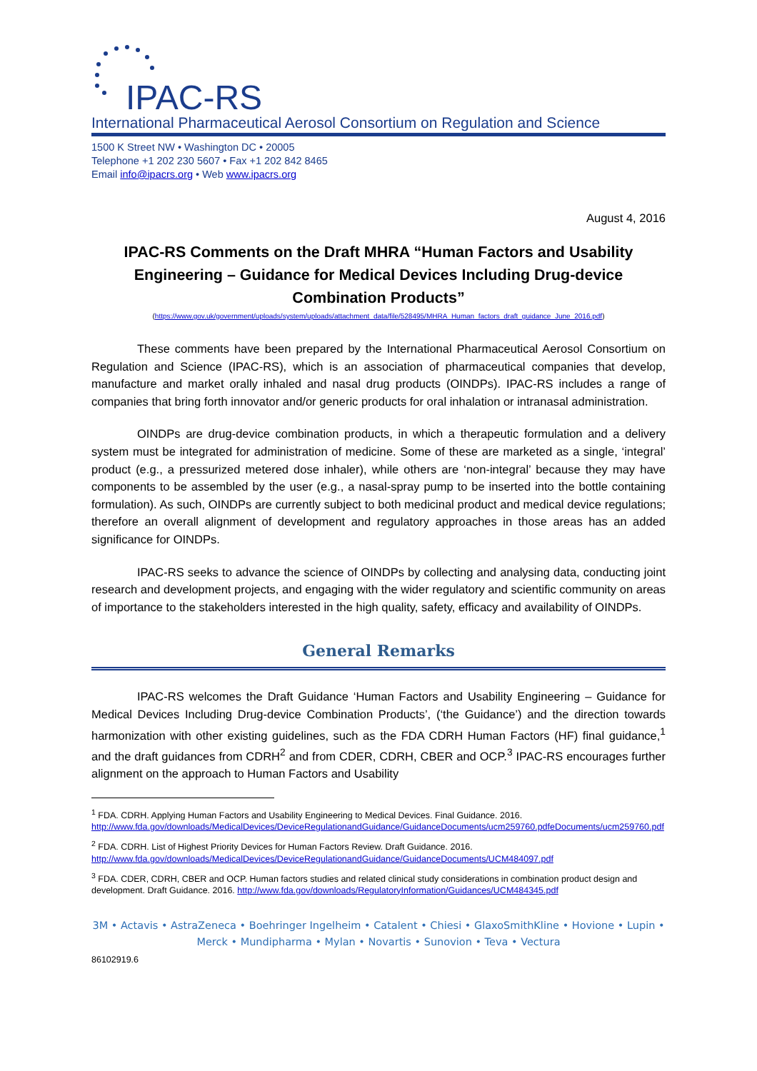IPAC-RS
International Pharmaceutical Aerosol Consortium on Regulation and Science
1500 K Street NW • Washington DC • 20005
Telephone +1 202 230 5607 • Fax +1 202 842 8465
Email info@ipacrs.org • Web www.ipacrs.org
August 4, 2016
IPAC-RS Comments on the Draft MHRA “Human Factors and Usability Engineering – Guidance for Medical Devices Including Drug-device Combination Products”
(https://www.gov.uk/government/uploads/system/uploads/attachment_data/file/528495/MHRA_Human_factors_draft_guidance_June_2016.pdf)
These comments have been prepared by the International Pharmaceutical Aerosol Consortium on Regulation and Science (IPAC-RS), which is an association of pharmaceutical companies that develop, manufacture and market orally inhaled and nasal drug products (OINDPs). IPAC-RS includes a range of companies that bring forth innovator and/or generic products for oral inhalation or intranasal administration.
OINDPs are drug-device combination products, in which a therapeutic formulation and a delivery system must be integrated for administration of medicine. Some of these are marketed as a single, ‘integral’ product (e.g., a pressurized metered dose inhaler), while others are ‘non-integral’ because they may have components to be assembled by the user (e.g., a nasal-spray pump to be inserted into the bottle containing formulation). As such, OINDPs are currently subject to both medicinal product and medical device regulations; therefore an overall alignment of development and regulatory approaches in those areas has an added significance for OINDPs.
IPAC-RS seeks to advance the science of OINDPs by collecting and analysing data, conducting joint research and development projects, and engaging with the wider regulatory and scientific community on areas of importance to the stakeholders interested in the high quality, safety, efficacy and availability of OINDPs.
General Remarks
IPAC-RS welcomes the Draft Guidance ‘Human Factors and Usability Engineering – Guidance for Medical Devices Including Drug-device Combination Products’, (‘the Guidance’) and the direction towards harmonization with other existing guidelines, such as the FDA CDRH Human Factors (HF) final guidance,<sup>1</sup> and the draft guidances from CDRH<sup>2</sup> and from CDER, CDRH, CBER and OCP.<sup>3</sup> IPAC-RS encourages further alignment on the approach to Human Factors and Usability
<sup>1</sup> FDA. CDRH. Applying Human Factors and Usability Engineering to Medical Devices. Final Guidance. 2016. http://www.fda.gov/downloads/MedicalDevices/DeviceRegulationandGuidance/GuidanceDocuments/ucm259760.pdfeDocuments/ucm259760.pdf
<sup>2</sup> FDA. CDRH. List of Highest Priority Devices for Human Factors Review. Draft Guidance. 2016. http://www.fda.gov/downloads/MedicalDevices/DeviceRegulationandGuidance/GuidanceDocuments/UCM484097.pdf
<sup>3</sup> FDA. CDER, CDRH, CBER and OCP. Human factors studies and related clinical study considerations in combination product design and development. Draft Guidance. 2016. http://www.fda.gov/downloads/RegulatoryInformation/Guidances/UCM484345.pdf
3M • Actavis • AstraZeneca • Boehringer Ingelheim • Catalent • Chiesi • GlaxoSmithKline • Hovione • Lupin • Merck • Mundipharma • Mylan • Novartis • Sunovion • Teva • Vectura
86102919.6